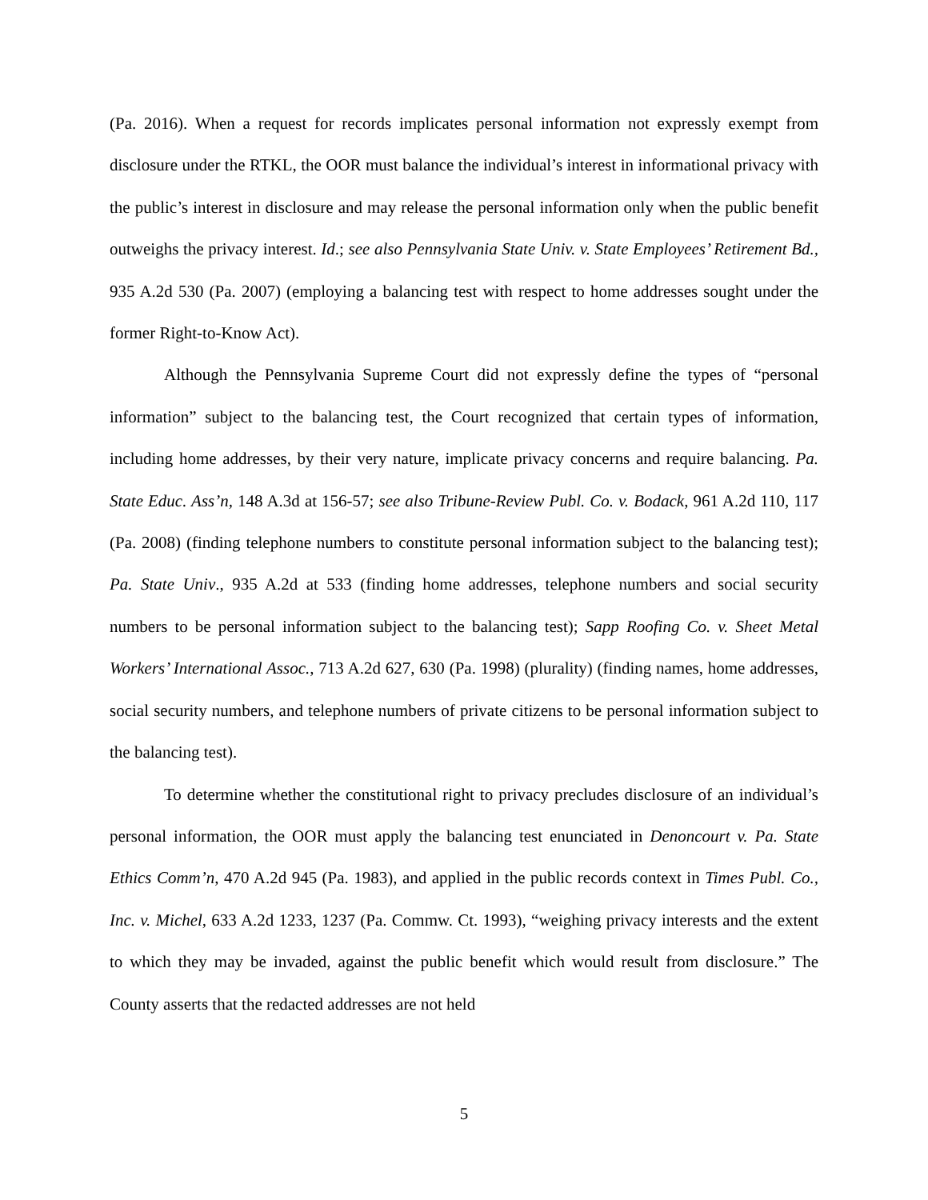(Pa. 2016). When a request for records implicates personal information not expressly exempt from disclosure under the RTKL, the OOR must balance the individual’s interest in informational privacy with the public’s interest in disclosure and may release the personal information only when the public benefit outweighs the privacy interest. Id.; see also Pennsylvania State Univ. v. State Employees’ Retirement Bd., 935 A.2d 530 (Pa. 2007) (employing a balancing test with respect to home addresses sought under the former Right-to-Know Act).
Although the Pennsylvania Supreme Court did not expressly define the types of “personal information” subject to the balancing test, the Court recognized that certain types of information, including home addresses, by their very nature, implicate privacy concerns and require balancing. Pa. State Educ. Ass’n, 148 A.3d at 156-57; see also Tribune-Review Publ. Co. v. Bodack, 961 A.2d 110, 117 (Pa. 2008) (finding telephone numbers to constitute personal information subject to the balancing test); Pa. State Univ., 935 A.2d at 533 (finding home addresses, telephone numbers and social security numbers to be personal information subject to the balancing test); Sapp Roofing Co. v. Sheet Metal Workers’ International Assoc., 713 A.2d 627, 630 (Pa. 1998) (plurality) (finding names, home addresses, social security numbers, and telephone numbers of private citizens to be personal information subject to the balancing test).
To determine whether the constitutional right to privacy precludes disclosure of an individual’s personal information, the OOR must apply the balancing test enunciated in Denoncourt v. Pa. State Ethics Comm’n, 470 A.2d 945 (Pa. 1983), and applied in the public records context in Times Publ. Co., Inc. v. Michel, 633 A.2d 1233, 1237 (Pa. Commw. Ct. 1993), “weighing privacy interests and the extent to which they may be invaded, against the public benefit which would result from disclosure.” The County asserts that the redacted addresses are not held
5